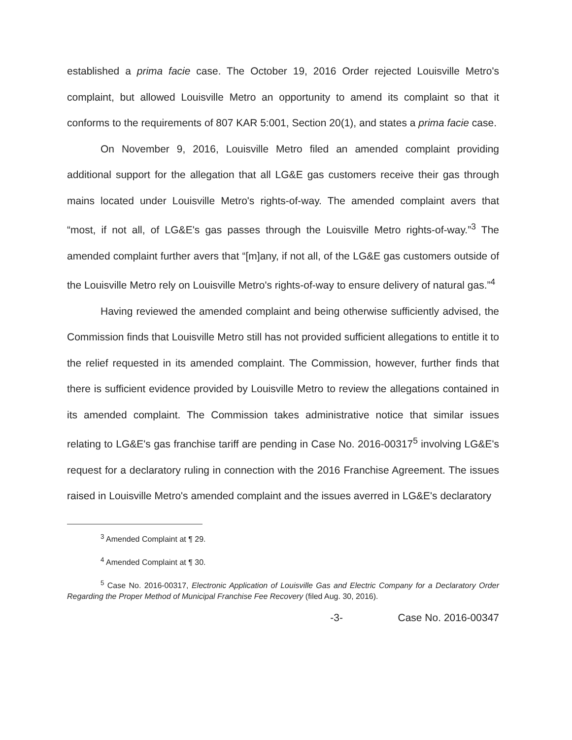established a prima facie case. The October 19, 2016 Order rejected Louisville Metro's complaint, but allowed Louisville Metro an opportunity to amend its complaint so that it conforms to the requirements of 807 KAR 5:001, Section 20(1), and states a prima facie case.
On November 9, 2016, Louisville Metro filed an amended complaint providing additional support for the allegation that all LG&E gas customers receive their gas through mains located under Louisville Metro's rights-of-way. The amended complaint avers that “most, if not all, of LG&E's gas passes through the Louisville Metro rights-of-way.”<sup>3</sup> The amended complaint further avers that “[m]any, if not all, of the LG&E gas customers outside of the Louisville Metro rely on Louisville Metro's rights-of-way to ensure delivery of natural gas.”<sup>4</sup>
Having reviewed the amended complaint and being otherwise sufficiently advised, the Commission finds that Louisville Metro still has not provided sufficient allegations to entitle it to the relief requested in its amended complaint. The Commission, however, further finds that there is sufficient evidence provided by Louisville Metro to review the allegations contained in its amended complaint. The Commission takes administrative notice that similar issues relating to LG&E's gas franchise tariff are pending in Case No. 2016-00317<sup>5</sup> involving LG&E's request for a declaratory ruling in connection with the 2016 Franchise Agreement. The issues raised in Louisville Metro's amended complaint and the issues averred in LG&E's declaratory
<sup>3</sup> Amended Complaint at ¶ 29.
<sup>4</sup> Amended Complaint at ¶ 30.
<sup>5</sup> Case No. 2016-00317, Electronic Application of Louisville Gas and Electric Company for a Declaratory Order Regarding the Proper Method of Municipal Franchise Fee Recovery (filed Aug. 30, 2016).
-3- Case No. 2016-00347